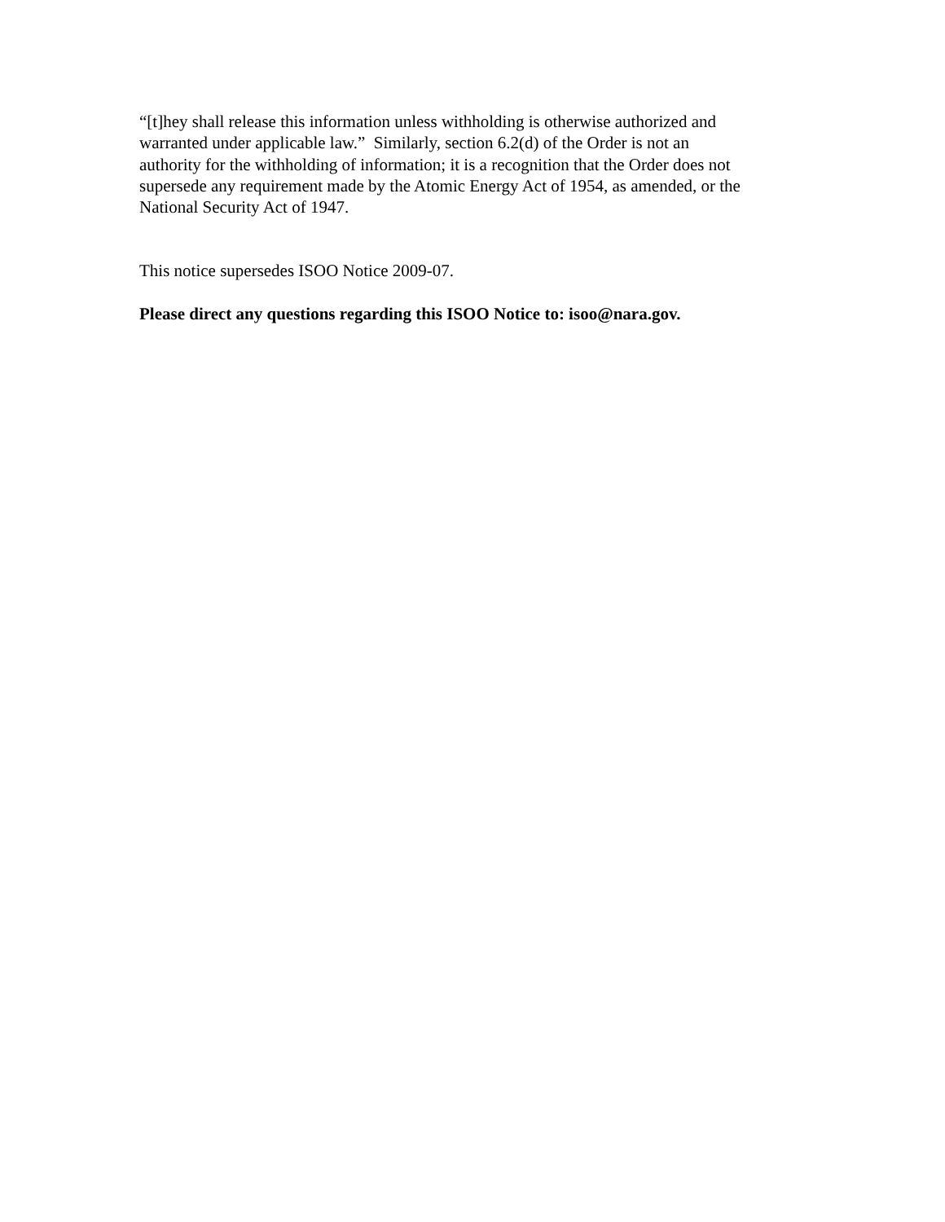“[t]hey shall release this information unless withholding is otherwise authorized and
warranted under applicable law.” Similarly, section 6.2(d) of the Order is not an
authority for the withholding of information; it is a recognition that the Order does not
supersede any requirement made by the Atomic Energy Act of 1954, as amended, or the
National Security Act of 1947.
This notice supersedes ISOO Notice 2009-07.
Please direct any questions regarding this ISOO Notice to: isoo@nara.gov.